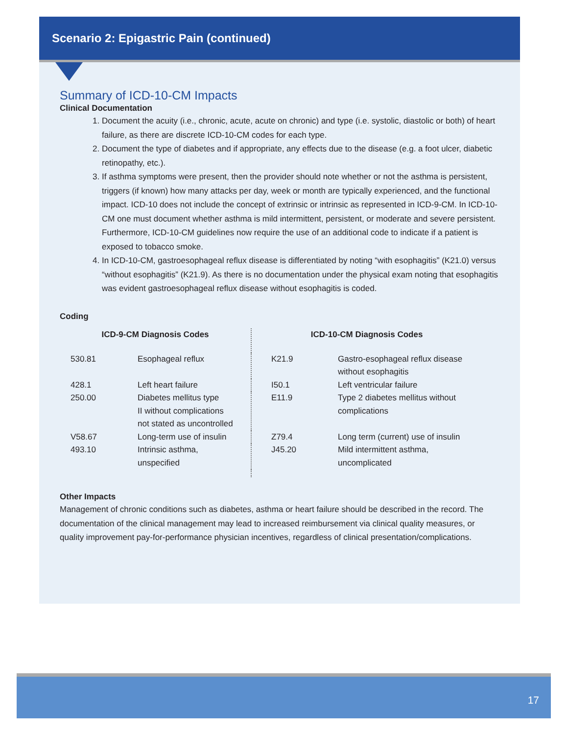Scenario 2: Epigastric Pain (continued)
Summary of ICD-10-CM Impacts
Clinical Documentation
1. Document the acuity (i.e., chronic, acute, acute on chronic) and type (i.e. systolic, diastolic or both) of heart failure, as there are discrete ICD-10-CM codes for each type.
2. Document the type of diabetes and if appropriate, any effects due to the disease (e.g. a foot ulcer, diabetic retinopathy, etc.).
3. If asthma symptoms were present, then the provider should note whether or not the asthma is persistent, triggers (if known) how many attacks per day, week or month are typically experienced, and the functional impact. ICD-10 does not include the concept of extrinsic or intrinsic as represented in ICD-9-CM. In ICD-10-CM one must document whether asthma is mild intermittent, persistent, or moderate and severe persistent. Furthermore, ICD-10-CM guidelines now require the use of an additional code to indicate if a patient is exposed to tobacco smoke.
4. In ICD-10-CM, gastroesophageal reflux disease is differentiated by noting “with esophagitis” (K21.0) versus “without esophagitis” (K21.9). As there is no documentation under the physical exam noting that esophagitis was evident gastroesophageal reflux disease without esophagitis is coded.
Coding
| ICD-9-CM Diagnosis Codes | | | ICD-10-CM Diagnosis Codes | |
| --- | --- | --- | --- | --- |
| 530.81 | Esophageal reflux | | K21.9 | Gastro-esophageal reflux disease without esophagitis |
| 428.1 | Left heart failure | | I50.1 | Left ventricular failure |
| 250.00 | Diabetes mellitus type II without complications not stated as uncontrolled | | E11.9 | Type 2 diabetes mellitus without complications |
| V58.67 | Long-term use of insulin | | Z79.4 | Long term (current) use of insulin |
| 493.10 | Intrinsic asthma, unspecified | | J45.20 | Mild intermittent asthma, uncomplicated |
Other Impacts
Management of chronic conditions such as diabetes, asthma or heart failure should be described in the record. The documentation of the clinical management may lead to increased reimbursement via clinical quality measures, or quality improvement pay-for-performance physician incentives, regardless of clinical presentation/complications.
17